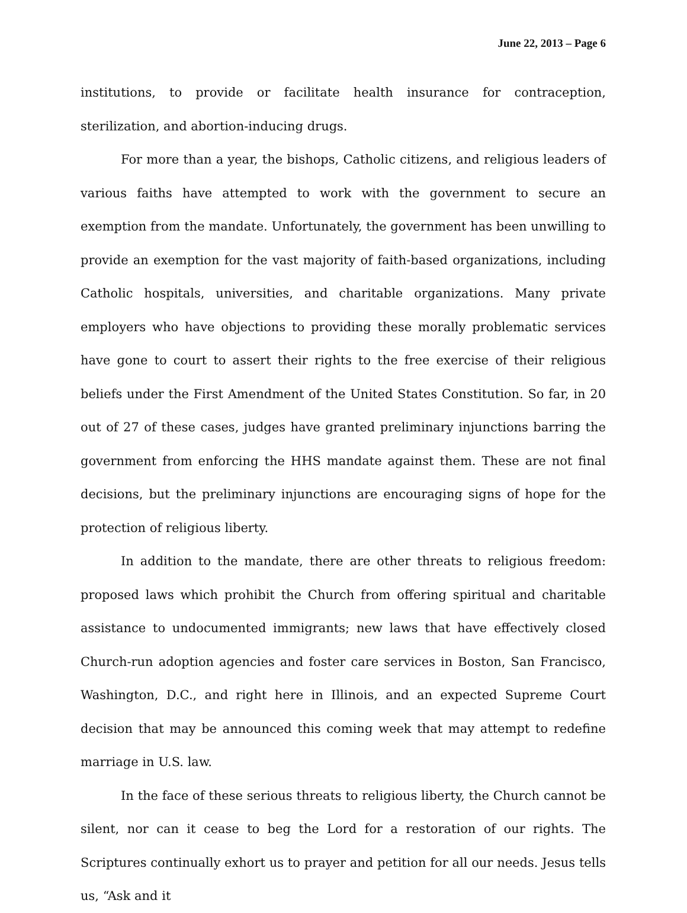June 22, 2013 – Page 6
institutions, to provide or facilitate health insurance for contraception, sterilization, and abortion-inducing drugs.
For more than a year, the bishops, Catholic citizens, and religious leaders of various faiths have attempted to work with the government to secure an exemption from the mandate. Unfortunately, the government has been unwilling to provide an exemption for the vast majority of faith-based organizations, including Catholic hospitals, universities, and charitable organizations. Many private employers who have objections to providing these morally problematic services have gone to court to assert their rights to the free exercise of their religious beliefs under the First Amendment of the United States Constitution. So far, in 20 out of 27 of these cases, judges have granted preliminary injunctions barring the government from enforcing the HHS mandate against them. These are not final decisions, but the preliminary injunctions are encouraging signs of hope for the protection of religious liberty.
In addition to the mandate, there are other threats to religious freedom: proposed laws which prohibit the Church from offering spiritual and charitable assistance to undocumented immigrants; new laws that have effectively closed Church-run adoption agencies and foster care services in Boston, San Francisco, Washington, D.C., and right here in Illinois, and an expected Supreme Court decision that may be announced this coming week that may attempt to redefine marriage in U.S. law.
In the face of these serious threats to religious liberty, the Church cannot be silent, nor can it cease to beg the Lord for a restoration of our rights. The Scriptures continually exhort us to prayer and petition for all our needs. Jesus tells us, “Ask and it